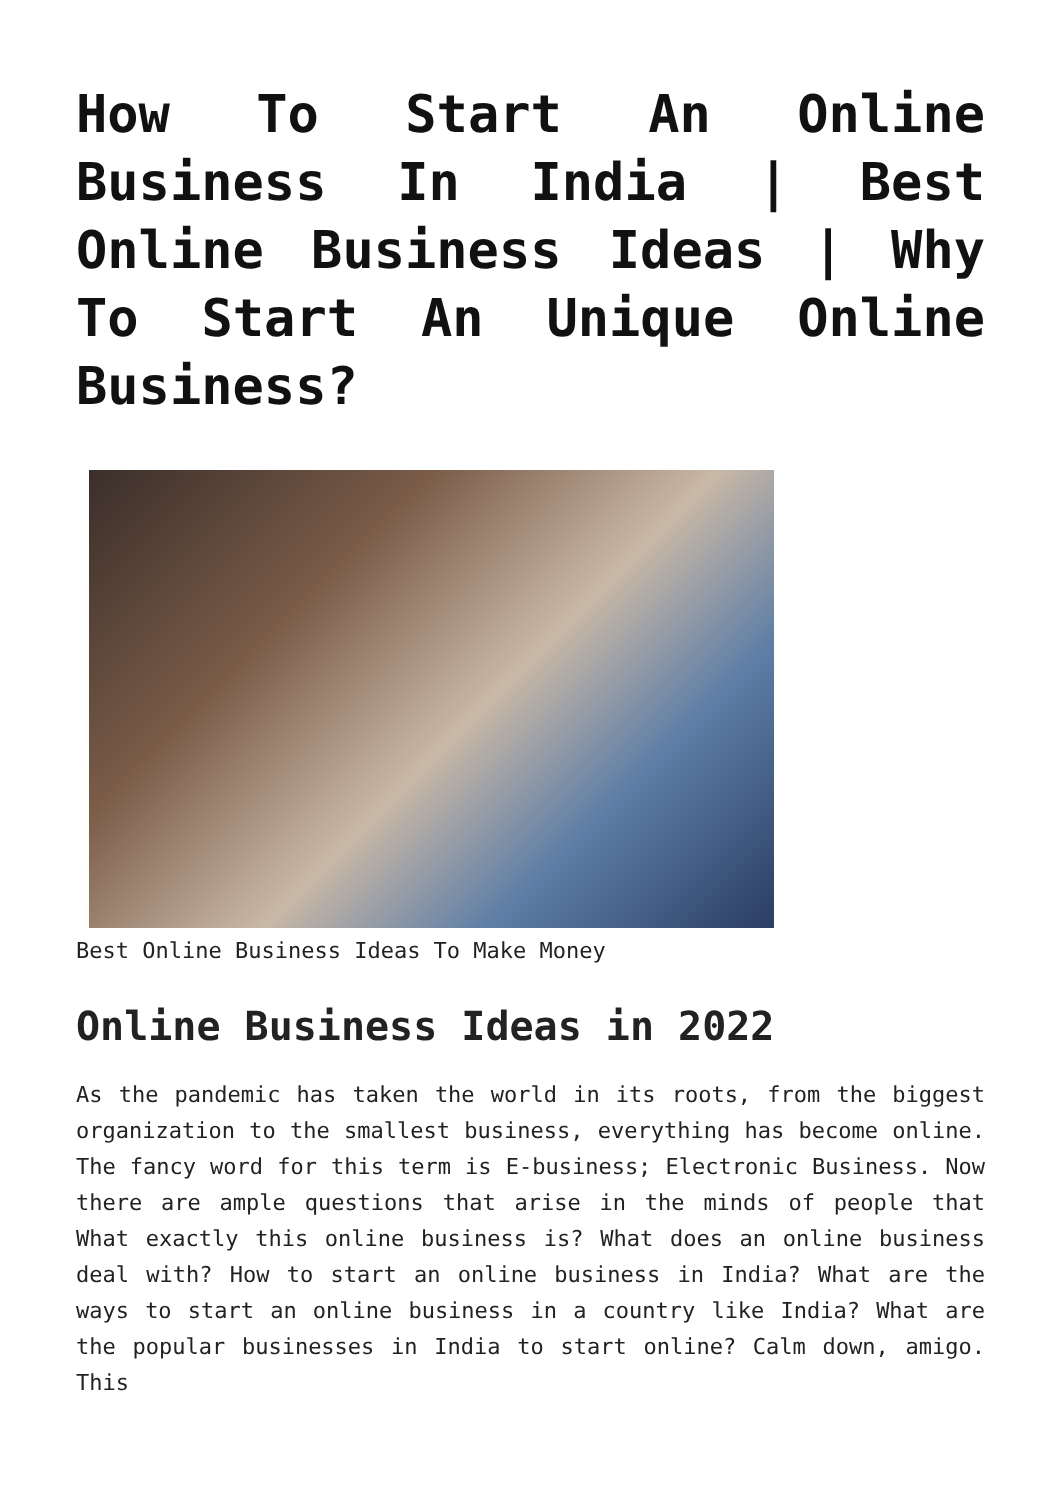How To Start An Online Business In India | Best Online Business Ideas | Why To Start An Unique Online Business?
Best Online Business Ideas To Make Money
Online Business Ideas in 2022
As the pandemic has taken the world in its roots, from the biggest organization to the smallest business, everything has become online. The fancy word for this term is E-business; Electronic Business. Now there are ample questions that arise in the minds of people that What exactly this online business is? What does an online business deal with? How to start an online business in India? What are the ways to start an online business in a country like India? What are the popular businesses in India to start online? Calm down, amigo. This